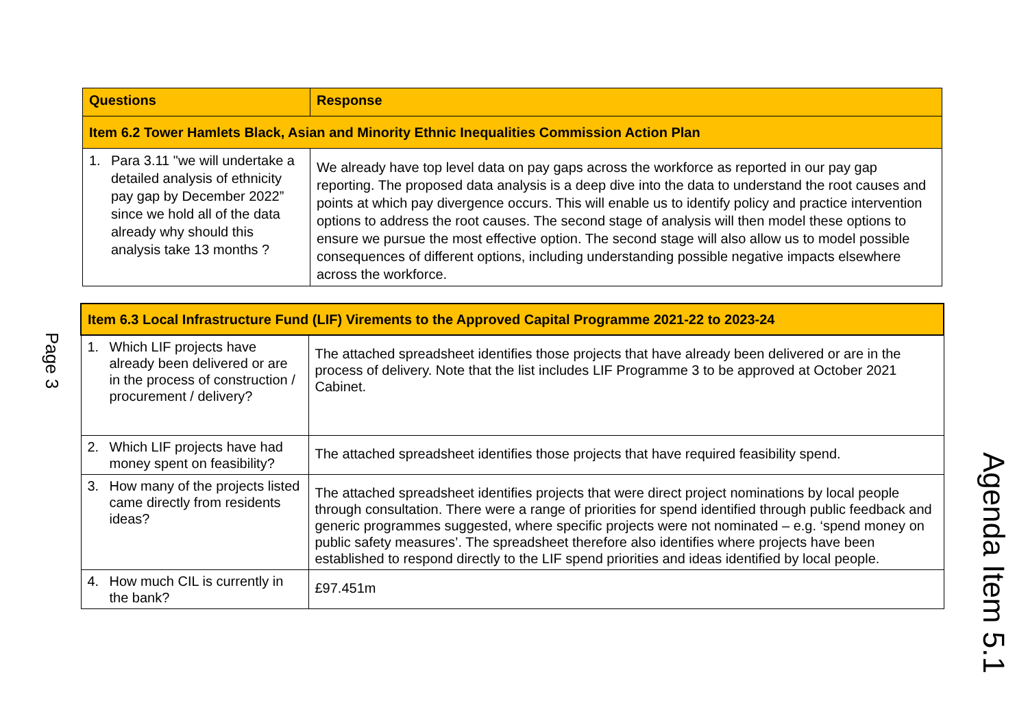| Questions | Response |
| --- | --- |
| Item 6.2 Tower Hamlets Black, Asian and Minority Ethnic Inequalities Commission Action Plan | |
| 1. Para 3.11 "we will undertake a detailed analysis of ethnicity pay gap by December 2022” since we hold all of the data already why should this analysis take 13 months ? | We already have top level data on pay gaps across the workforce as reported in our pay gap reporting. The proposed data analysis is a deep dive into the data to understand the root causes and points at which pay divergence occurs. This will enable us to identify policy and practice intervention options to address the root causes. The second stage of analysis will then model these options to ensure we pursue the most effective option. The second stage will also allow us to model possible consequences of different options, including understanding possible negative impacts elsewhere across the workforce. |
| Item 6.3 Local Infrastructure Fund (LIF) Virements to the Approved Capital Programme 2021-22 to 2023-24 | |
| 1. Which LIF projects have already been delivered or are in the process of construction / procurement / delivery? | The attached spreadsheet identifies those projects that have already been delivered or are in the process of delivery. Note that the list includes LIF Programme 3 to be approved at October 2021 Cabinet. |
| 2. Which LIF projects have had money spent on feasibility? | The attached spreadsheet identifies those projects that have required feasibility spend. |
| 3. How many of the projects listed came directly from residents ideas? | The attached spreadsheet identifies projects that were direct project nominations by local people through consultation. There were a range of priorities for spend identified through public feedback and generic programmes suggested, where specific projects were not nominated – e.g. ‘spend money on public safety measures’. The spreadsheet therefore also identifies where projects have been established to respond directly to the LIF spend priorities and ideas identified by local people. |
| 4. How much CIL is currently in the bank? | £97.451m |
Page 3
Agenda Item 5.1